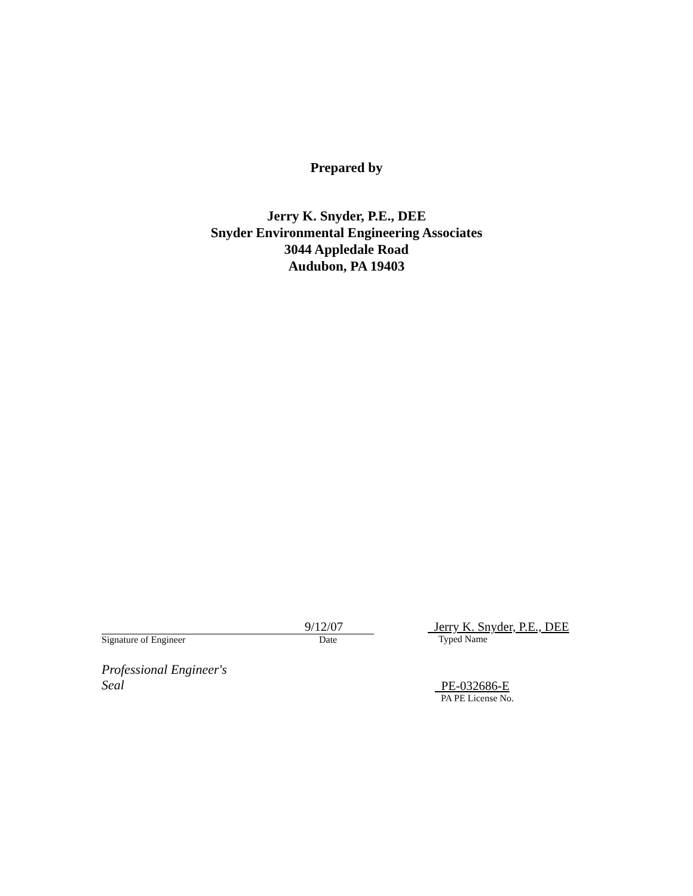Prepared by
Jerry K. Snyder, P.E., DEE
Snyder Environmental Engineering Associates
3044 Appledale Road
Audubon, PA 19403
Signature of Engineer
9/12/07
Date
Jerry K. Snyder, P.E., DEE
Typed Name
Professional Engineer's
Seal
PE-032686-E
PA PE License No.